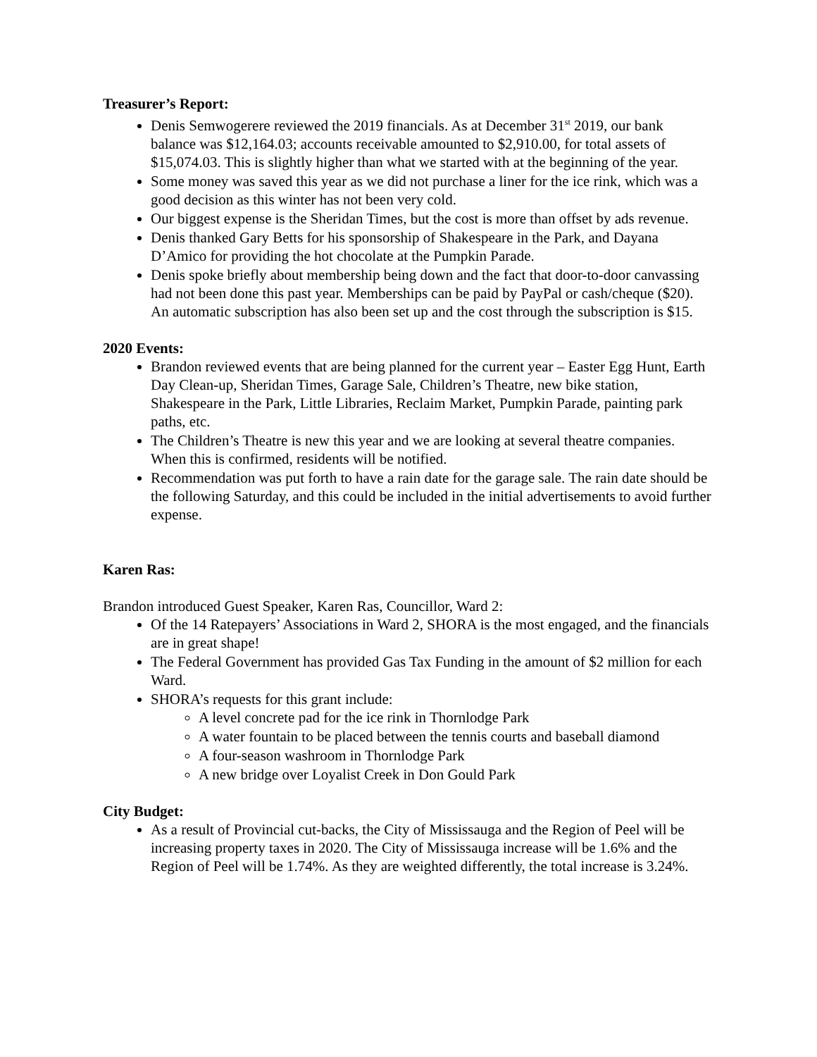Treasurer’s Report:
Denis Semwogerere reviewed the 2019 financials. As at December 31<sup>st</sup> 2019, our bank balance was $12,164.03; accounts receivable amounted to $2,910.00, for total assets of $15,074.03. This is slightly higher than what we started with at the beginning of the year.
Some money was saved this year as we did not purchase a liner for the ice rink, which was a good decision as this winter has not been very cold.
Our biggest expense is the Sheridan Times, but the cost is more than offset by ads revenue.
Denis thanked Gary Betts for his sponsorship of Shakespeare in the Park, and Dayana D’Amico for providing the hot chocolate at the Pumpkin Parade.
Denis spoke briefly about membership being down and the fact that door-to-door canvassing had not been done this past year. Memberships can be paid by PayPal or cash/cheque ($20). An automatic subscription has also been set up and the cost through the subscription is $15.
2020 Events:
Brandon reviewed events that are being planned for the current year – Easter Egg Hunt, Earth Day Clean-up, Sheridan Times, Garage Sale, Children’s Theatre, new bike station, Shakespeare in the Park, Little Libraries, Reclaim Market, Pumpkin Parade, painting park paths, etc.
The Children’s Theatre is new this year and we are looking at several theatre companies. When this is confirmed, residents will be notified.
Recommendation was put forth to have a rain date for the garage sale. The rain date should be the following Saturday, and this could be included in the initial advertisements to avoid further expense.
Karen Ras:
Brandon introduced Guest Speaker, Karen Ras, Councillor, Ward 2:
Of the 14 Ratepayers’ Associations in Ward 2, SHORA is the most engaged, and the financials are in great shape!
The Federal Government has provided Gas Tax Funding in the amount of $2 million for each Ward.
SHORA’s requests for this grant include:
A level concrete pad for the ice rink in Thornlodge Park
A water fountain to be placed between the tennis courts and baseball diamond
A four-season washroom in Thornlodge Park
A new bridge over Loyalist Creek in Don Gould Park
City Budget:
As a result of Provincial cut-backs, the City of Mississauga and the Region of Peel will be increasing property taxes in 2020. The City of Mississauga increase will be 1.6% and the Region of Peel will be 1.74%. As they are weighted differently, the total increase is 3.24%.